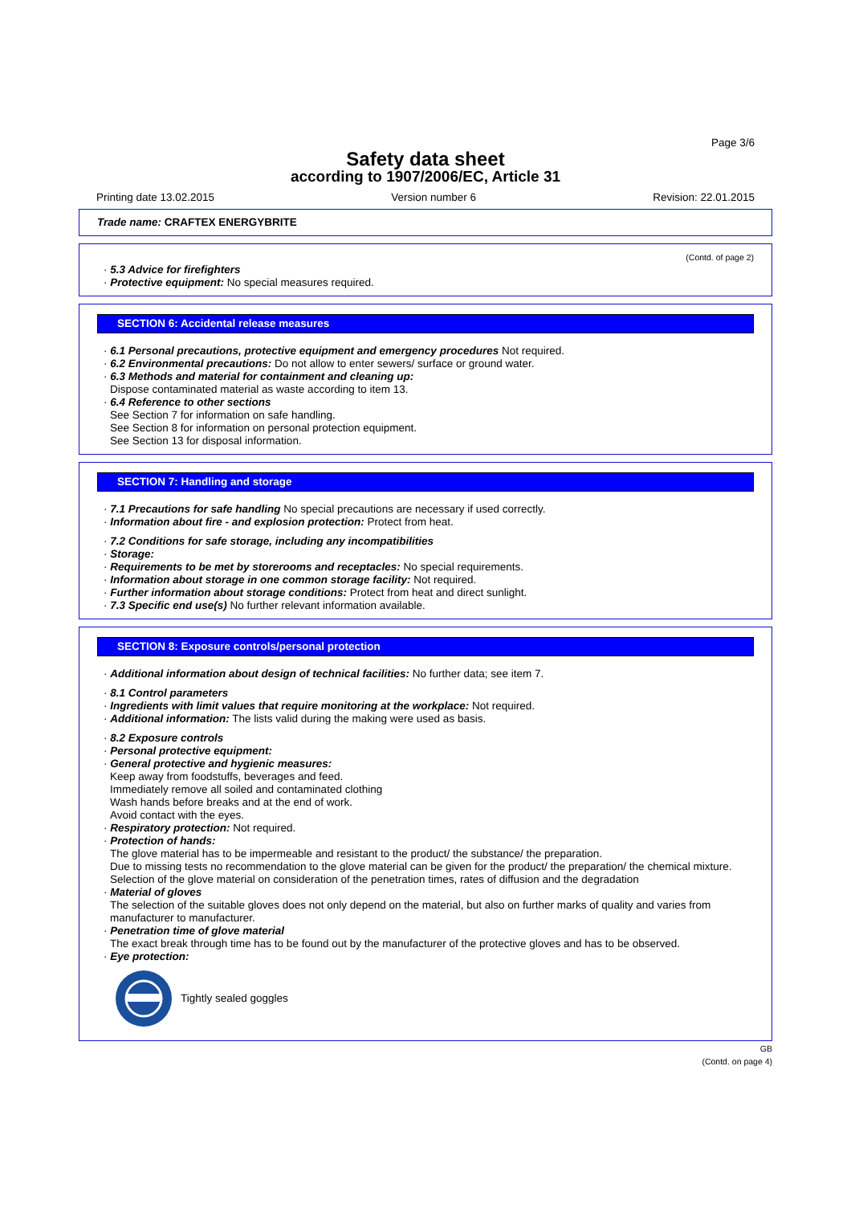Page 3/6
Safety data sheet
according to 1907/2006/EC, Article 31
Printing date 13.02.2015 Version number 6 Revision: 22.01.2015
Trade name: CRAFTEX ENERGYBRITE
(Contd. of page 2)
· 5.3 Advice for firefighters
· Protective equipment: No special measures required.
SECTION 6: Accidental release measures
· 6.1 Personal precautions, protective equipment and emergency procedures Not required.
· 6.2 Environmental precautions: Do not allow to enter sewers/ surface or ground water.
· 6.3 Methods and material for containment and cleaning up:
Dispose contaminated material as waste according to item 13.
· 6.4 Reference to other sections
See Section 7 for information on safe handling.
See Section 8 for information on personal protection equipment.
See Section 13 for disposal information.
SECTION 7: Handling and storage
· 7.1 Precautions for safe handling No special precautions are necessary if used correctly.
· Information about fire - and explosion protection: Protect from heat.
· 7.2 Conditions for safe storage, including any incompatibilities
· Storage:
· Requirements to be met by storerooms and receptacles: No special requirements.
· Information about storage in one common storage facility: Not required.
· Further information about storage conditions: Protect from heat and direct sunlight.
· 7.3 Specific end use(s) No further relevant information available.
SECTION 8: Exposure controls/personal protection
· Additional information about design of technical facilities: No further data; see item 7.
· 8.1 Control parameters
· Ingredients with limit values that require monitoring at the workplace: Not required.
· Additional information: The lists valid during the making were used as basis.
· 8.2 Exposure controls
· Personal protective equipment:
· General protective and hygienic measures:
Keep away from foodstuffs, beverages and feed.
Immediately remove all soiled and contaminated clothing
Wash hands before breaks and at the end of work.
Avoid contact with the eyes.
· Respiratory protection: Not required.
· Protection of hands:
The glove material has to be impermeable and resistant to the product/ the substance/ the preparation.
Due to missing tests no recommendation to the glove material can be given for the product/ the preparation/ the chemical mixture.
Selection of the glove material on consideration of the penetration times, rates of diffusion and the degradation
· Material of gloves
The selection of the suitable gloves does not only depend on the material, but also on further marks of quality and varies from manufacturer to manufacturer.
· Penetration time of glove material
The exact break through time has to be found out by the manufacturer of the protective gloves and has to be observed.
· Eye protection:
Tightly sealed goggles
GB
(Contd. on page 4)